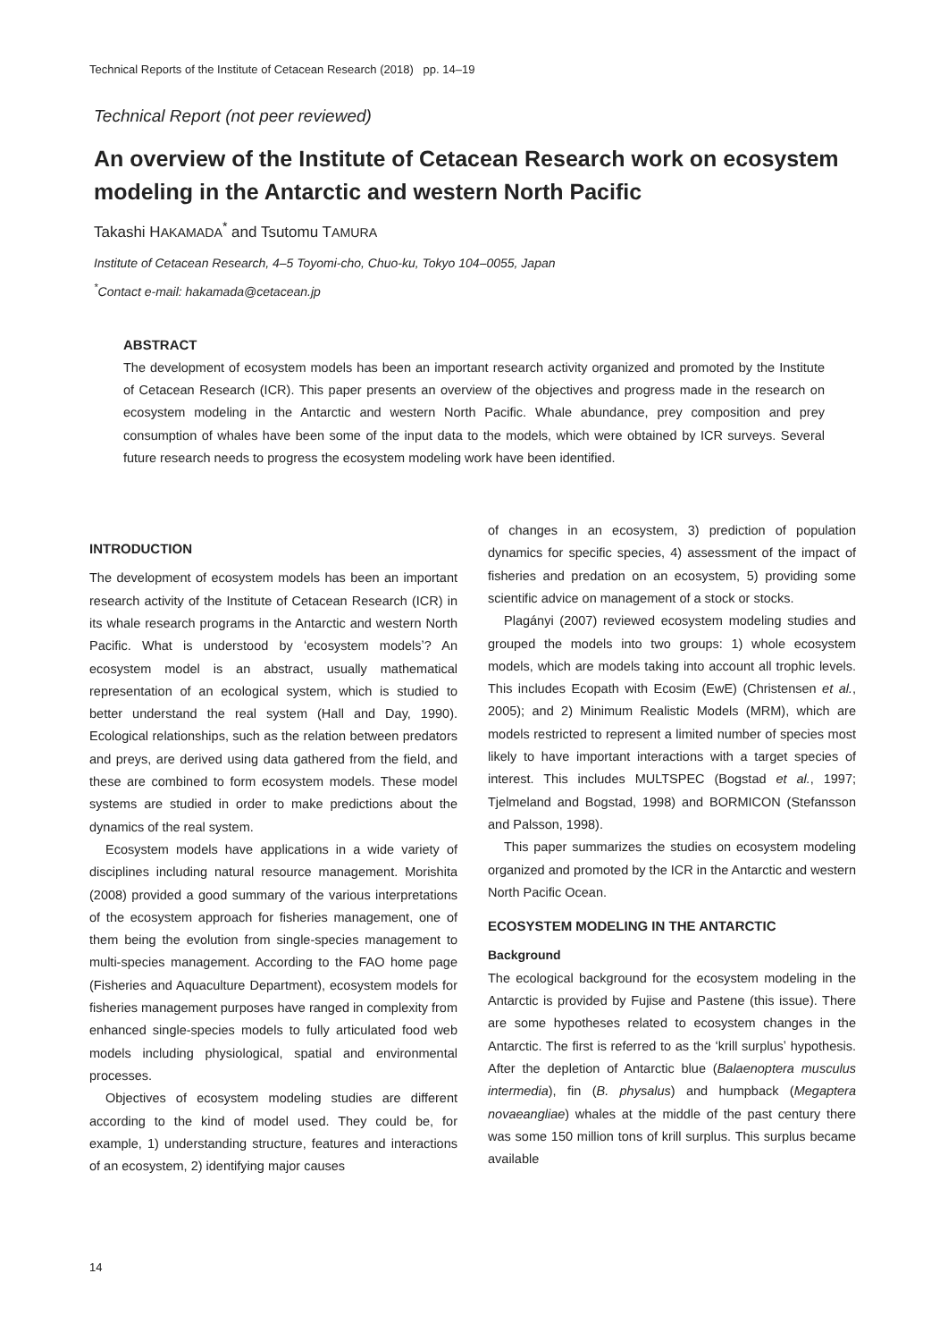Technical Reports of the Institute of Cetacean Research (2018) pp. 14–19
Technical Report (not peer reviewed)
An overview of the Institute of Cetacean Research work on ecosystem modeling in the Antarctic and western North Pacific
Takashi HAKAMADA<sup>*</sup> and Tsutomu TAMURA
Institute of Cetacean Research, 4–5 Toyomi-cho, Chuo-ku, Tokyo 104–0055, Japan
<sup>*</sup> Contact e-mail: hakamada@cetacean.jp
ABSTRACT
The development of ecosystem models has been an important research activity organized and promoted by the Institute of Cetacean Research (ICR). This paper presents an overview of the objectives and progress made in the research on ecosystem modeling in the Antarctic and western North Pacific. Whale abundance, prey composition and prey consumption of whales have been some of the input data to the models, which were obtained by ICR surveys. Several future research needs to progress the ecosystem modeling work have been identified.
INTRODUCTION
The development of ecosystem models has been an important research activity of the Institute of Cetacean Research (ICR) in its whale research programs in the Antarctic and western North Pacific. What is understood by ʻecosystem modelsʼ? An ecosystem model is an abstract, usually mathematical representation of an ecological system, which is studied to better understand the real system (Hall and Day, 1990). Ecological relationships, such as the relation between predators and preys, are derived using data gathered from the field, and these are combined to form ecosystem models. These model systems are studied in order to make predictions about the dynamics of the real system.
Ecosystem models have applications in a wide variety of disciplines including natural resource management. Morishita (2008) provided a good summary of the various interpretations of the ecosystem approach for fisheries management, one of them being the evolution from single-species management to multi-species management. According to the FAO home page (Fisheries and Aquaculture Department), ecosystem models for fisheries management purposes have ranged in complexity from enhanced single-species models to fully articulated food web models including physiological, spatial and environmental processes.
Objectives of ecosystem modeling studies are different according to the kind of model used. They could be, for example, 1) understanding structure, features and interactions of an ecosystem, 2) identifying major causes
of changes in an ecosystem, 3) prediction of population dynamics for specific species, 4) assessment of the impact of fisheries and predation on an ecosystem, 5) providing some scientific advice on management of a stock or stocks.
Plagányi (2007) reviewed ecosystem modeling studies and grouped the models into two groups: 1) whole ecosystem models, which are models taking into account all trophic levels. This includes Ecopath with Ecosim (EwE) (Christensen et al., 2005); and 2) Minimum Realistic Models (MRM), which are models restricted to represent a limited number of species most likely to have important interactions with a target species of interest. This includes MULTSPEC (Bogstad et al., 1997; Tjelmeland and Bogstad, 1998) and BORMICON (Stefansson and Palsson, 1998).
This paper summarizes the studies on ecosystem modeling organized and promoted by the ICR in the Antarctic and western North Pacific Ocean.
ECOSYSTEM MODELING IN THE ANTARCTIC
Background
The ecological background for the ecosystem modeling in the Antarctic is provided by Fujise and Pastene (this issue). There are some hypotheses related to ecosystem changes in the Antarctic. The first is referred to as the ʻkrill surplusʼ hypothesis. After the depletion of Antarctic blue (Balaenoptera musculus intermedia), fin (B. physalus) and humpback (Megaptera novaeangliae) whales at the middle of the past century there was some 150 million tons of krill surplus. This surplus became available
14